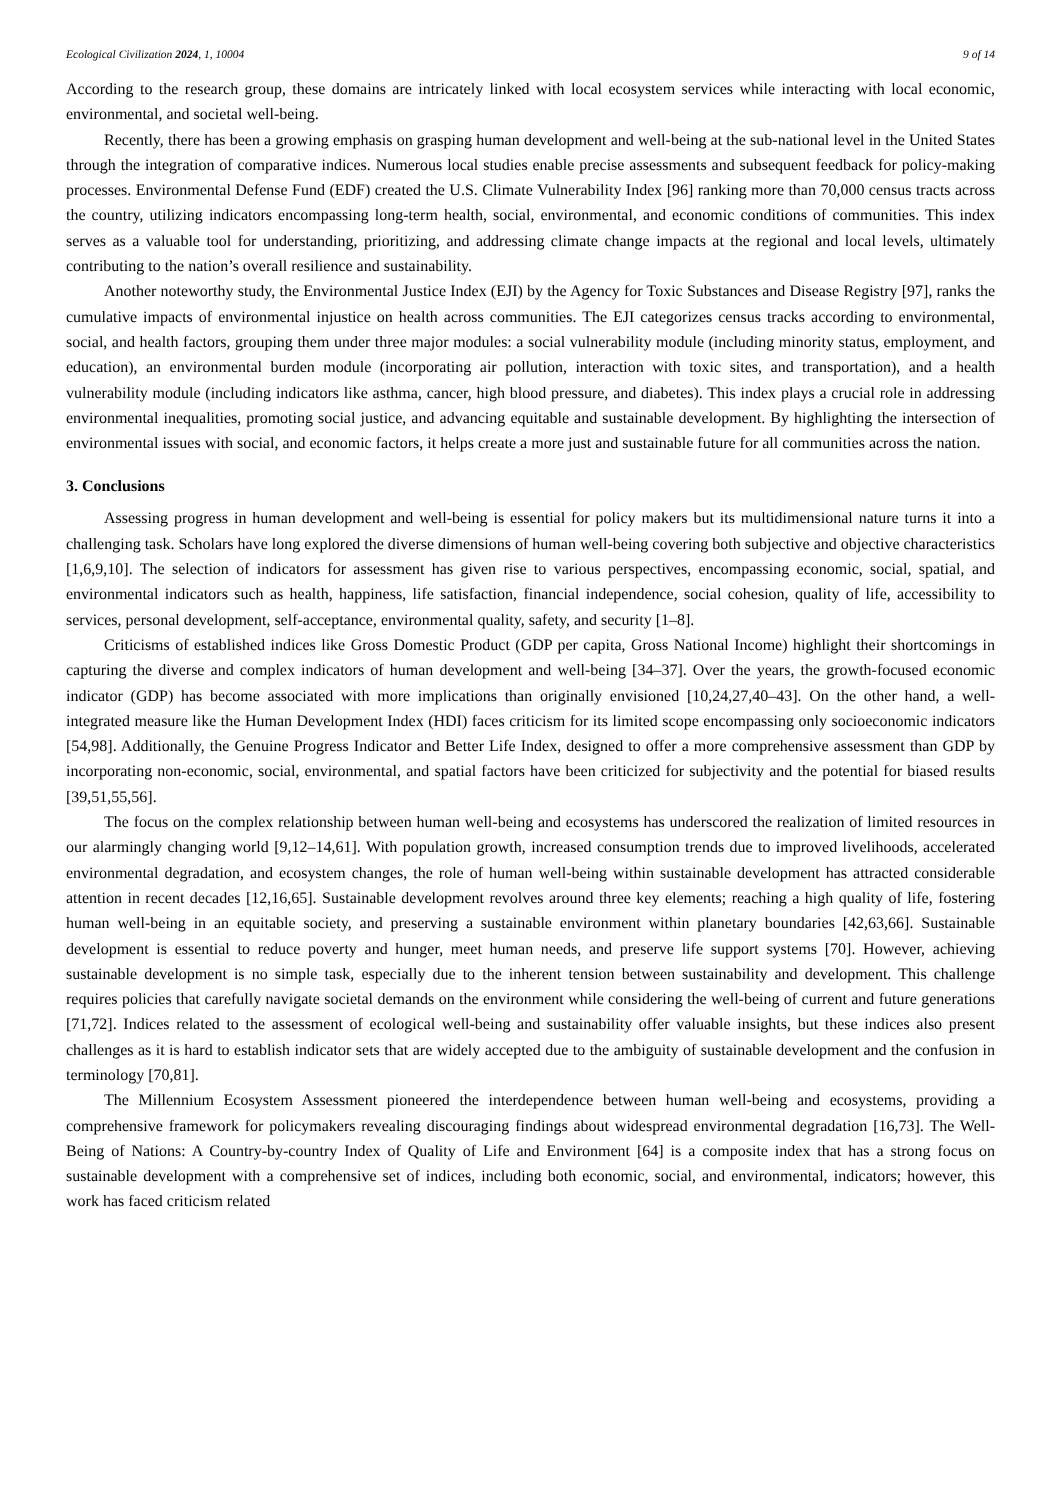Ecological Civilization 2024, 1, 10004 9 of 14
According to the research group, these domains are intricately linked with local ecosystem services while interacting with local economic, environmental, and societal well-being.
Recently, there has been a growing emphasis on grasping human development and well-being at the sub-national level in the United States through the integration of comparative indices. Numerous local studies enable precise assessments and subsequent feedback for policy-making processes. Environmental Defense Fund (EDF) created the U.S. Climate Vulnerability Index [96] ranking more than 70,000 census tracts across the country, utilizing indicators encompassing long-term health, social, environmental, and economic conditions of communities. This index serves as a valuable tool for understanding, prioritizing, and addressing climate change impacts at the regional and local levels, ultimately contributing to the nation’s overall resilience and sustainability.
Another noteworthy study, the Environmental Justice Index (EJI) by the Agency for Toxic Substances and Disease Registry [97], ranks the cumulative impacts of environmental injustice on health across communities. The EJI categorizes census tracks according to environmental, social, and health factors, grouping them under three major modules: a social vulnerability module (including minority status, employment, and education), an environmental burden module (incorporating air pollution, interaction with toxic sites, and transportation), and a health vulnerability module (including indicators like asthma, cancer, high blood pressure, and diabetes). This index plays a crucial role in addressing environmental inequalities, promoting social justice, and advancing equitable and sustainable development. By highlighting the intersection of environmental issues with social, and economic factors, it helps create a more just and sustainable future for all communities across the nation.
3. Conclusions
Assessing progress in human development and well-being is essential for policy makers but its multidimensional nature turns it into a challenging task. Scholars have long explored the diverse dimensions of human well-being covering both subjective and objective characteristics [1,6,9,10]. The selection of indicators for assessment has given rise to various perspectives, encompassing economic, social, spatial, and environmental indicators such as health, happiness, life satisfaction, financial independence, social cohesion, quality of life, accessibility to services, personal development, self-acceptance, environmental quality, safety, and security [1–8].
Criticisms of established indices like Gross Domestic Product (GDP per capita, Gross National Income) highlight their shortcomings in capturing the diverse and complex indicators of human development and well-being [34–37]. Over the years, the growth-focused economic indicator (GDP) has become associated with more implications than originally envisioned [10,24,27,40–43]. On the other hand, a well-integrated measure like the Human Development Index (HDI) faces criticism for its limited scope encompassing only socioeconomic indicators [54,98]. Additionally, the Genuine Progress Indicator and Better Life Index, designed to offer a more comprehensive assessment than GDP by incorporating non-economic, social, environmental, and spatial factors have been criticized for subjectivity and the potential for biased results [39,51,55,56].
The focus on the complex relationship between human well-being and ecosystems has underscored the realization of limited resources in our alarmingly changing world [9,12–14,61]. With population growth, increased consumption trends due to improved livelihoods, accelerated environmental degradation, and ecosystem changes, the role of human well-being within sustainable development has attracted considerable attention in recent decades [12,16,65]. Sustainable development revolves around three key elements; reaching a high quality of life, fostering human well-being in an equitable society, and preserving a sustainable environment within planetary boundaries [42,63,66]. Sustainable development is essential to reduce poverty and hunger, meet human needs, and preserve life support systems [70]. However, achieving sustainable development is no simple task, especially due to the inherent tension between sustainability and development. This challenge requires policies that carefully navigate societal demands on the environment while considering the well-being of current and future generations [71,72]. Indices related to the assessment of ecological well-being and sustainability offer valuable insights, but these indices also present challenges as it is hard to establish indicator sets that are widely accepted due to the ambiguity of sustainable development and the confusion in terminology [70,81].
The Millennium Ecosystem Assessment pioneered the interdependence between human well-being and ecosystems, providing a comprehensive framework for policymakers revealing discouraging findings about widespread environmental degradation [16,73]. The Well-Being of Nations: A Country-by-country Index of Quality of Life and Environment [64] is a composite index that has a strong focus on sustainable development with a comprehensive set of indices, including both economic, social, and environmental, indicators; however, this work has faced criticism related